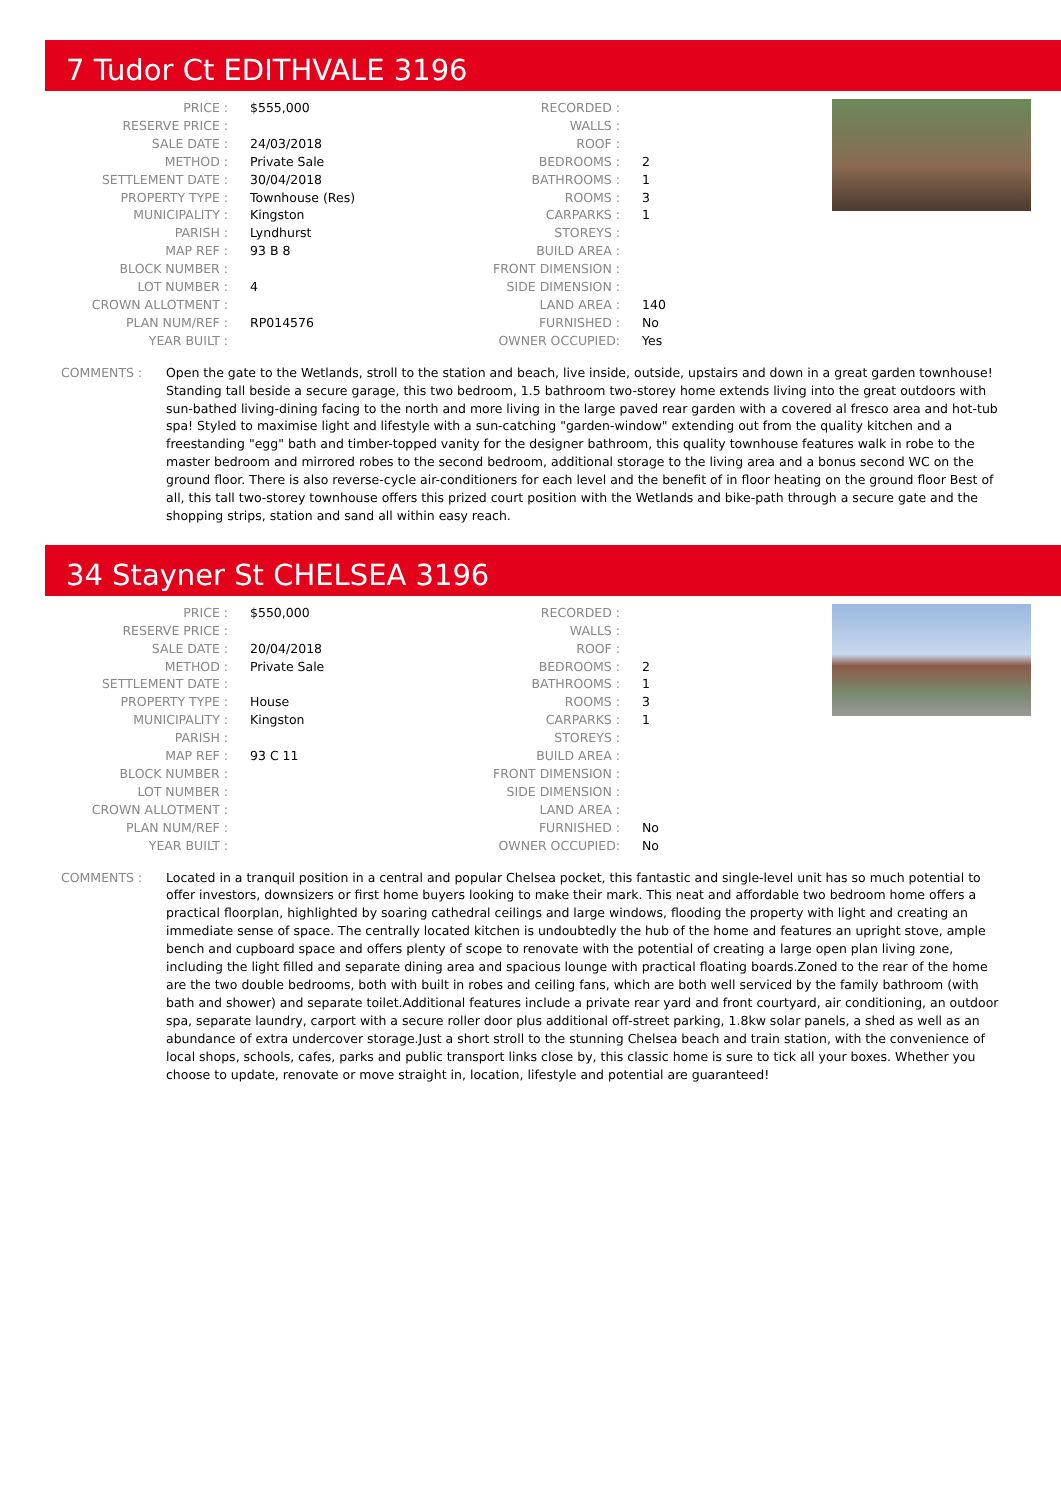7 Tudor Ct EDITHVALE 3196
| PRICE : | $555,000 | RECORDED : | |
| RESERVE PRICE : | | WALLS : | |
| SALE DATE : | 24/03/2018 | ROOF : | |
| METHOD : | Private Sale | BEDROOMS : | 2 |
| SETTLEMENT DATE : | 30/04/2018 | BATHROOMS : | 1 |
| PROPERTY TYPE : | Townhouse (Res) | ROOMS : | 3 |
| MUNICIPALITY : | Kingston | CARPARKS : | 1 |
| PARISH : | Lyndhurst | STOREYS : | |
| MAP REF : | 93 B 8 | BUILD AREA : | |
| BLOCK NUMBER : | | FRONT DIMENSION : | |
| LOT NUMBER : | 4 | SIDE DIMENSION : | |
| CROWN ALLOTMENT : | | LAND AREA : | 140 |
| PLAN NUM/REF : | RP014576 | FURNISHED : | No |
| YEAR BUILT : | | OWNER OCCUPIED: | Yes |
COMMENTS : Open the gate to the Wetlands, stroll to the station and beach, live inside, outside, upstairs and down in a great garden townhouse! Standing tall beside a secure garage, this two bedroom, 1.5 bathroom two-storey home extends living into the great outdoors with sun-bathed living-dining facing to the north and more living in the large paved rear garden with a covered al fresco area and hot-tub spa! Styled to maximise light and lifestyle with a sun-catching "garden-window" extending out from the quality kitchen and a freestanding "egg" bath and timber-topped vanity for the designer bathroom, this quality townhouse features walk in robe to the master bedroom and mirrored robes to the second bedroom, additional storage to the living area and a bonus second WC on the ground floor. There is also reverse-cycle air-conditioners for each level and the benefit of in floor heating on the ground floor Best of all, this tall two-storey townhouse offers this prized court position with the Wetlands and bike-path through a secure gate and the shopping strips, station and sand all within easy reach.
34 Stayner St CHELSEA 3196
| PRICE : | $550,000 | RECORDED : | |
| RESERVE PRICE : | | WALLS : | |
| SALE DATE : | 20/04/2018 | ROOF : | |
| METHOD : | Private Sale | BEDROOMS : | 2 |
| SETTLEMENT DATE : | | BATHROOMS : | 1 |
| PROPERTY TYPE : | House | ROOMS : | 3 |
| MUNICIPALITY : | Kingston | CARPARKS : | 1 |
| PARISH : | | STOREYS : | |
| MAP REF : | 93 C 11 | BUILD AREA : | |
| BLOCK NUMBER : | | FRONT DIMENSION : | |
| LOT NUMBER : | | SIDE DIMENSION : | |
| CROWN ALLOTMENT : | | LAND AREA : | |
| PLAN NUM/REF : | | FURNISHED : | No |
| YEAR BUILT : | | OWNER OCCUPIED: | No |
COMMENTS : Located in a tranquil position in a central and popular Chelsea pocket, this fantastic and single-level unit has so much potential to offer investors, downsizers or first home buyers looking to make their mark. This neat and affordable two bedroom home offers a practical floorplan, highlighted by soaring cathedral ceilings and large windows, flooding the property with light and creating an immediate sense of space. The centrally located kitchen is undoubtedly the hub of the home and features an upright stove, ample bench and cupboard space and offers plenty of scope to renovate with the potential of creating a large open plan living zone, including the light filled and separate dining area and spacious lounge with practical floating boards.Zoned to the rear of the home are the two double bedrooms, both with built in robes and ceiling fans, which are both well serviced by the family bathroom (with bath and shower) and separate toilet.Additional features include a private rear yard and front courtyard, air conditioning, an outdoor spa, separate laundry, carport with a secure roller door plus additional off-street parking, 1.8kw solar panels, a shed as well as an abundance of extra undercover storage.Just a short stroll to the stunning Chelsea beach and train station, with the convenience of local shops, schools, cafes, parks and public transport links close by, this classic home is sure to tick all your boxes. Whether you choose to update, renovate or move straight in, location, lifestyle and potential are guaranteed!